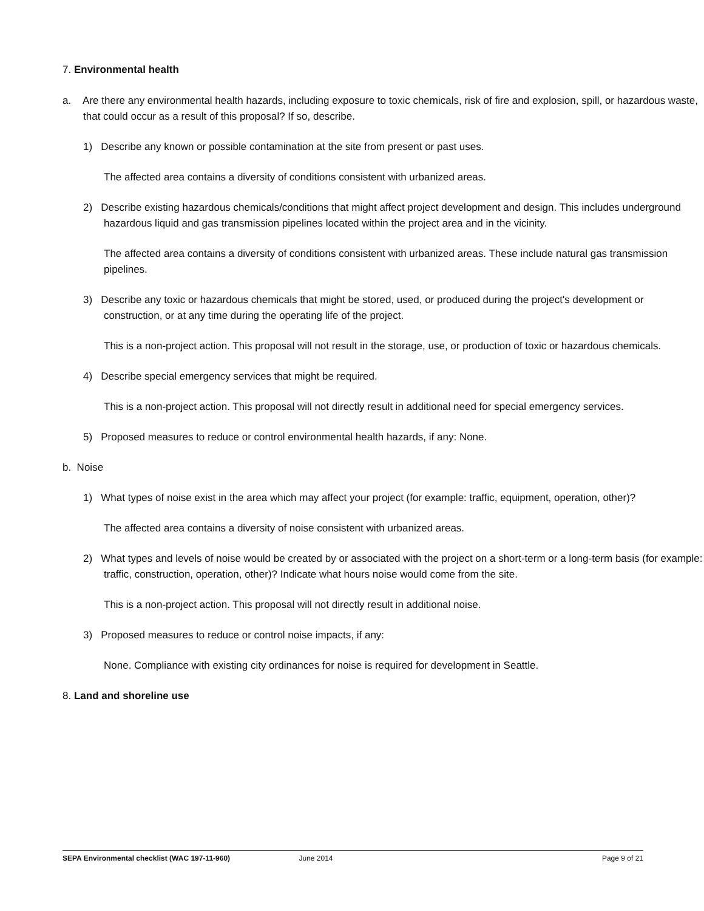7. Environmental health
a. Are there any environmental health hazards, including exposure to toxic chemicals, risk of fire and explosion, spill, or hazardous waste, that could occur as a result of this proposal? If so, describe.
1) Describe any known or possible contamination at the site from present or past uses.
The affected area contains a diversity of conditions consistent with urbanized areas.
2) Describe existing hazardous chemicals/conditions that might affect project development and design. This includes underground hazardous liquid and gas transmission pipelines located within the project area and in the vicinity.
The affected area contains a diversity of conditions consistent with urbanized areas. These include natural gas transmission pipelines.
3) Describe any toxic or hazardous chemicals that might be stored, used, or produced during the project's development or construction, or at any time during the operating life of the project.
This is a non-project action. This proposal will not result in the storage, use, or production of toxic or hazardous chemicals.
4) Describe special emergency services that might be required.
This is a non-project action. This proposal will not directly result in additional need for special emergency services.
5) Proposed measures to reduce or control environmental health hazards, if any: None.
b. Noise
1) What types of noise exist in the area which may affect your project (for example: traffic, equipment, operation, other)?
The affected area contains a diversity of noise consistent with urbanized areas.
2) What types and levels of noise would be created by or associated with the project on a short-term or a long-term basis (for example: traffic, construction, operation, other)? Indicate what hours noise would come from the site.
This is a non-project action. This proposal will not directly result in additional noise.
3) Proposed measures to reduce or control noise impacts, if any:
None. Compliance with existing city ordinances for noise is required for development in Seattle.
8. Land and shoreline use
SEPA Environmental checklist (WAC 197-11-960) June 2014 Page 9 of 21